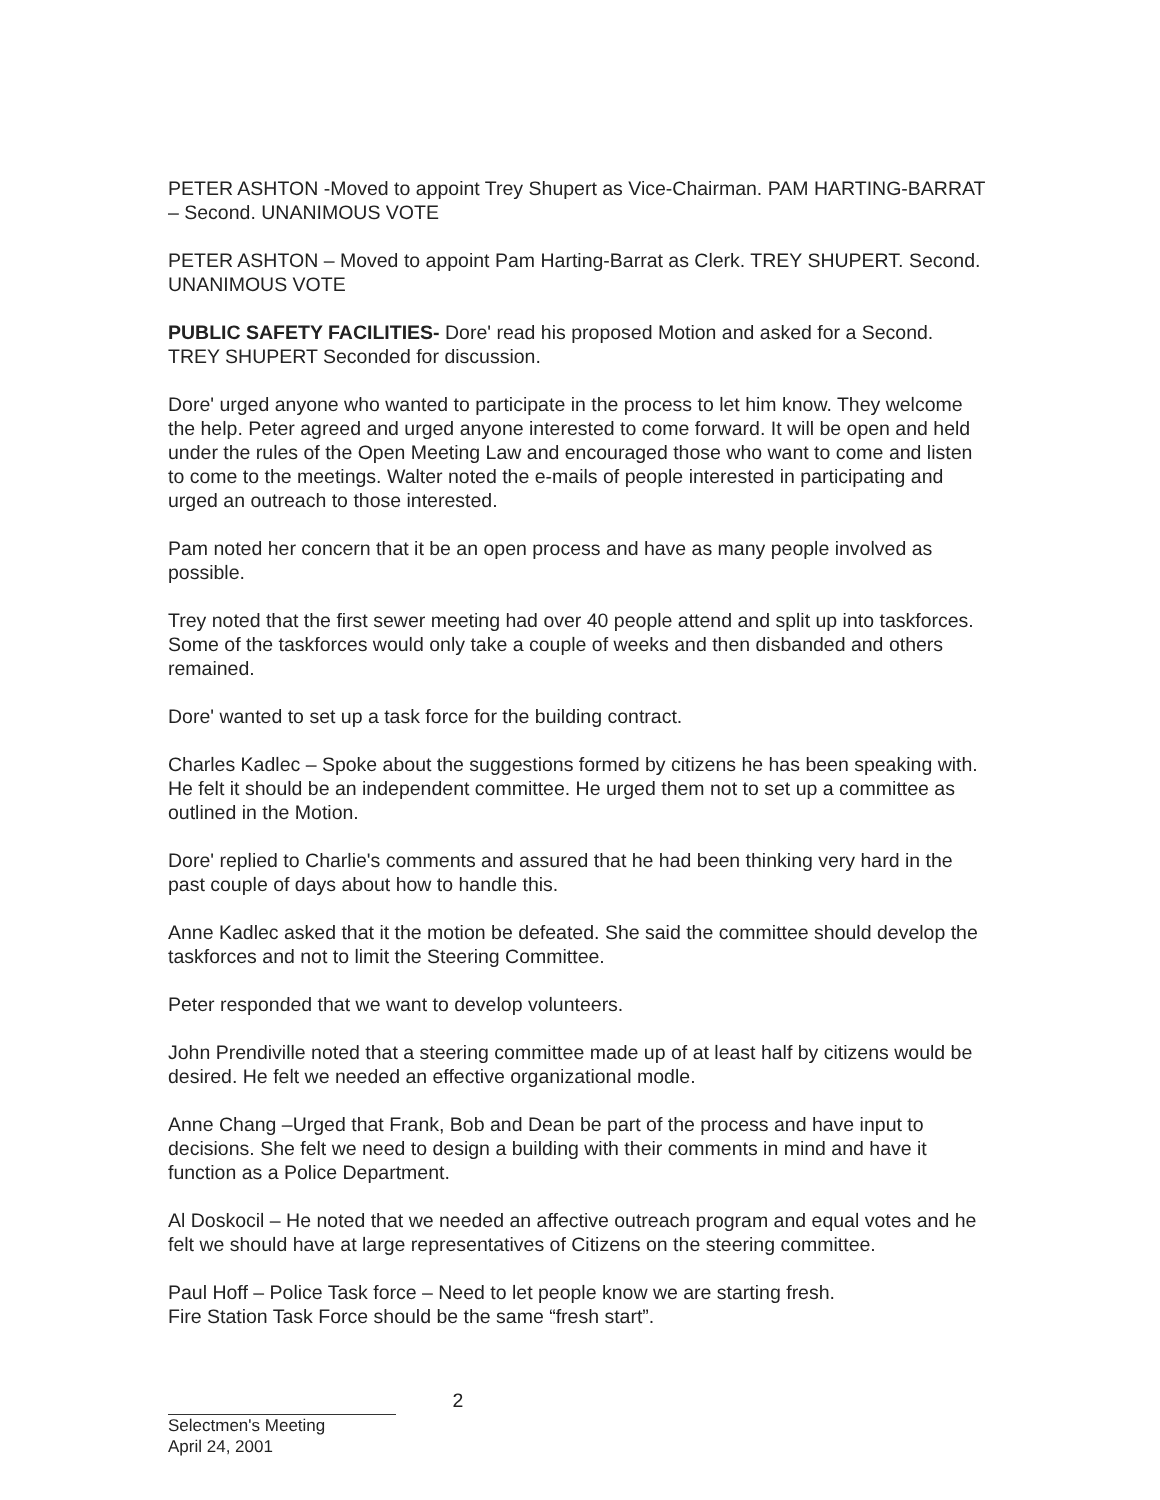PETER ASHTON -Moved to appoint Trey Shupert as Vice-Chairman. PAM HARTING-BARRAT – Second. UNANIMOUS VOTE
PETER ASHTON – Moved to appoint Pam Harting-Barrat as Clerk. TREY SHUPERT. Second. UNANIMOUS VOTE
PUBLIC SAFETY FACILITIES- Dore' read his proposed Motion and asked for a Second. TREY SHUPERT Seconded for discussion.
Dore' urged anyone who wanted to participate in the process to let him know. They welcome the help. Peter agreed and urged anyone interested to come forward. It will be open and held under the rules of the Open Meeting Law and encouraged those who want to come and listen to come to the meetings. Walter noted the e-mails of people interested in participating and urged an outreach to those interested.
Pam noted her concern that it be an open process and have as many people involved as possible.
Trey noted that the first sewer meeting had over 40 people attend and split up into taskforces. Some of the taskforces would only take a couple of weeks and then disbanded and others remained.
Dore' wanted to set up a task force for the building contract.
Charles Kadlec – Spoke about the suggestions formed by citizens he has been speaking with. He felt it should be an independent committee. He urged them not to set up a committee as outlined in the Motion.
Dore' replied to Charlie's comments and assured that he had been thinking very hard in the past couple of days about how to handle this.
Anne Kadlec asked that it the motion be defeated. She said the committee should develop the taskforces and not to limit the Steering Committee.
Peter responded that we want to develop volunteers.
John Prendiville noted that a steering committee made up of at least half by citizens would be desired. He felt we needed an effective organizational modle.
Anne Chang –Urged that Frank, Bob and Dean be part of the process and have input to decisions. She felt we need to design a building with their comments in mind and have it function as a Police Department.
Al Doskocil – He noted that we needed an affective outreach program and equal votes and he felt we should have at large representatives of Citizens on the steering committee.
Paul Hoff – Police Task force – Need to let people know we are starting fresh.
Fire Station Task Force should be the same “fresh start”.
2
Selectmen's Meeting
April 24, 2001